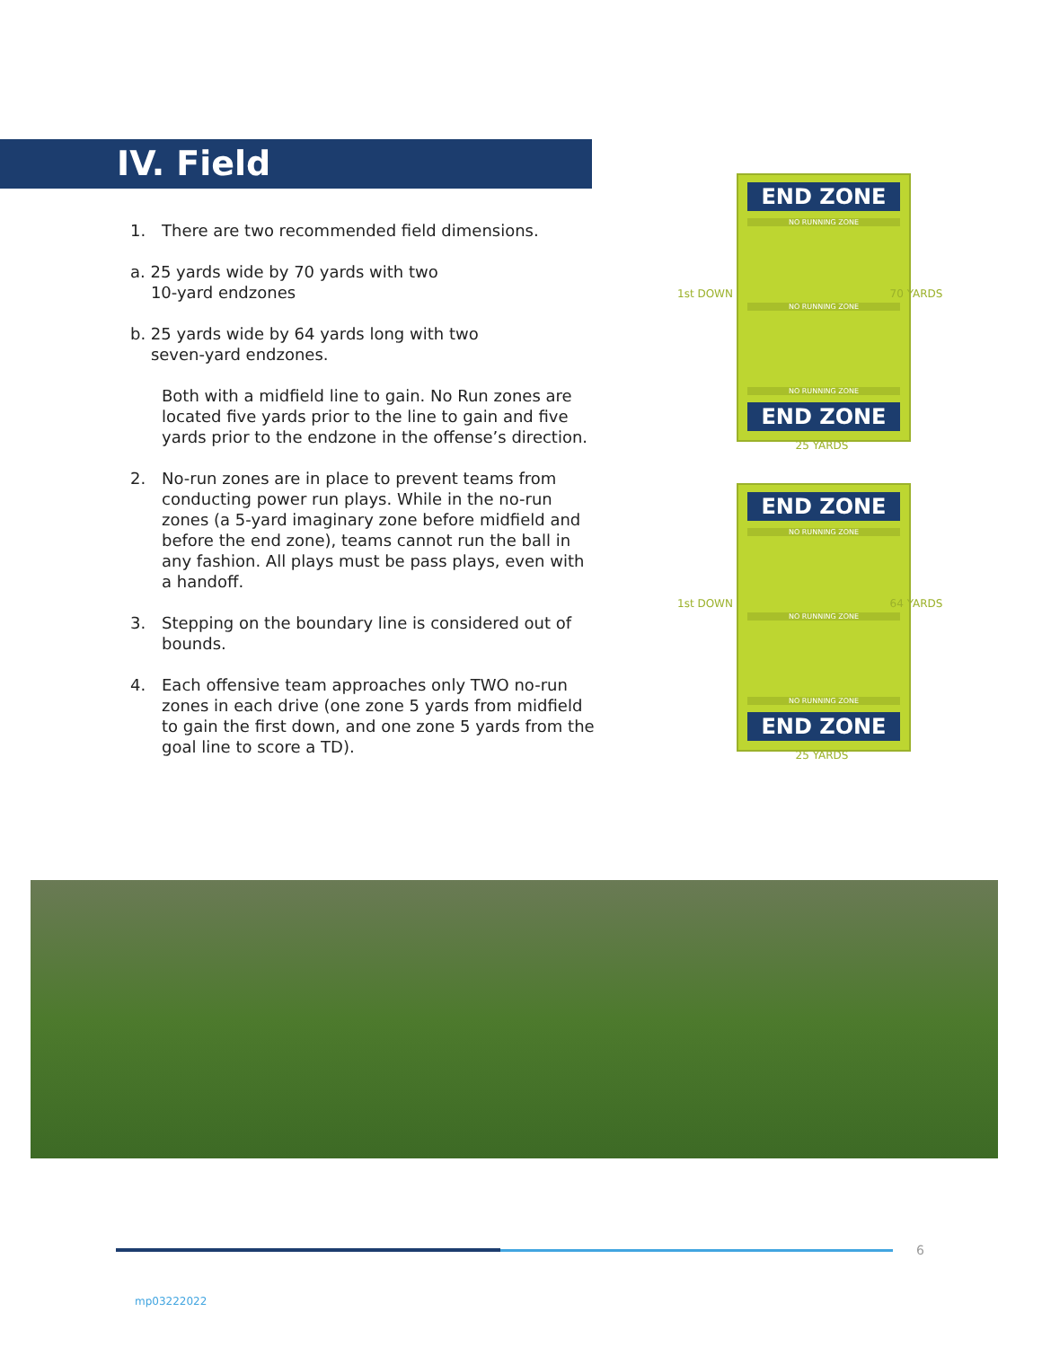IV. Field
1. There are two recommended field dimensions.
a. 25 yards wide by 70 yards with two
10-yard endzones
b. 25 yards wide by 64 yards long with two
seven-yard endzones.
Both with a midfield line to gain. No Run zones are located five yards prior to the line to gain and five yards prior to the endzone in the offense’s direction.
2. No-run zones are in place to prevent teams from conducting power run plays. While in the no-run zones (a 5-yard imaginary zone before midfield and before the end zone), teams cannot run the ball in any fashion. All plays must be pass plays, even with a handoff.
3. Stepping on the boundary line is considered out of bounds.
4. Each offensive team approaches only TWO no-run zones in each drive (one zone 5 yards from midfield to gain the first down, and one zone 5 yards from the goal line to score a TD).
END ZONE
NO RUNNING ZONE
NO RUNNING ZONE
NO RUNNING ZONE
END ZONE
25 YARDS
70 YARDS
1st DOWN
END ZONE
NO RUNNING ZONE
NO RUNNING ZONE
NO RUNNING ZONE
END ZONE
25 YARDS
64 YARDS
1st DOWN
6
mp03222022